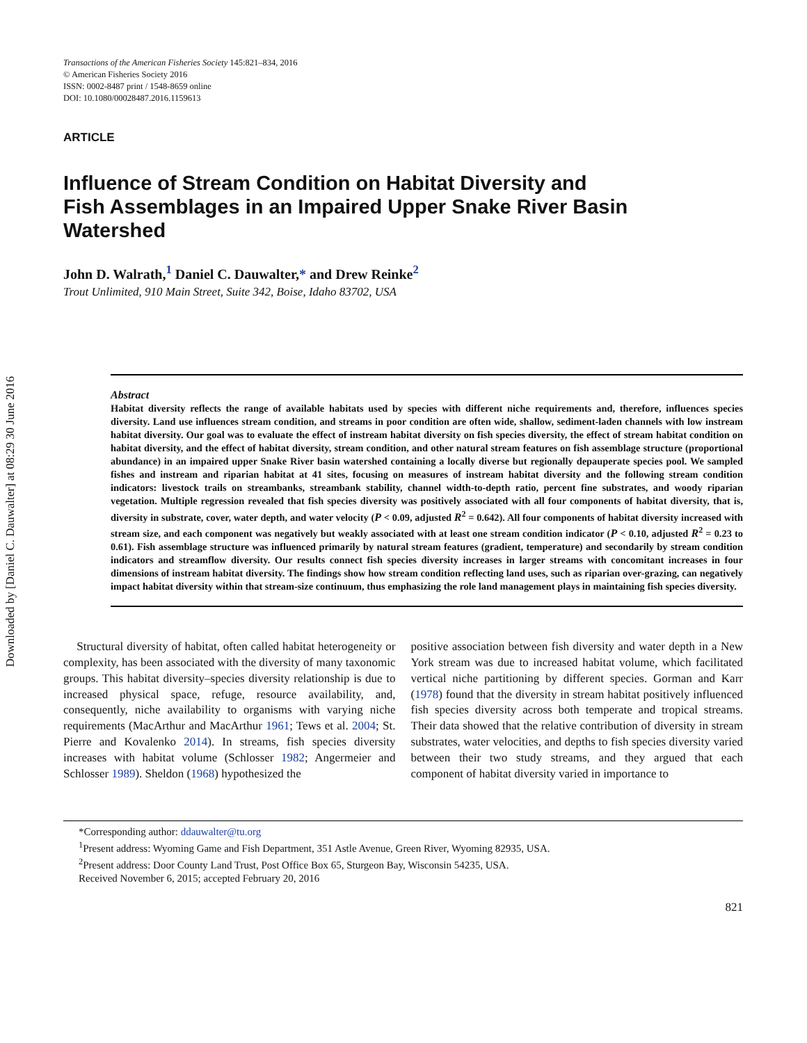Downloaded by [Daniel C. Dauwalter] at 08:29 30 June 2016
Transactions of the American Fisheries Society 145:821–834, 2016
© American Fisheries Society 2016
ISSN: 0002-8487 print / 1548-8659 online
DOI: 10.1080/00028487.2016.1159613
ARTICLE
Influence of Stream Condition on Habitat Diversity and Fish Assemblages in an Impaired Upper Snake River Basin Watershed
John D. Walrath,<sup>1</sup> Daniel C. Dauwalter,* and Drew Reinke<sup>2</sup>
Trout Unlimited, 910 Main Street, Suite 342, Boise, Idaho 83702, USA
Abstract
Habitat diversity reflects the range of available habitats used by species with different niche requirements and, therefore, influences species diversity. Land use influences stream condition, and streams in poor condition are often wide, shallow, sediment-laden channels with low instream habitat diversity. Our goal was to evaluate the effect of instream habitat diversity on fish species diversity, the effect of stream habitat condition on habitat diversity, and the effect of habitat diversity, stream condition, and other natural stream features on fish assemblage structure (proportional abundance) in an impaired upper Snake River basin watershed containing a locally diverse but regionally depauperate species pool. We sampled fishes and instream and riparian habitat at 41 sites, focusing on measures of instream habitat diversity and the following stream condition indicators: livestock trails on streambanks, streambank stability, channel width-to-depth ratio, percent fine substrates, and woody riparian vegetation. Multiple regression revealed that fish species diversity was positively associated with all four components of habitat diversity, that is, diversity in substrate, cover, water depth, and water velocity (P < 0.09, adjusted R<sup>2</sup> = 0.642). All four components of habitat diversity increased with stream size, and each component was negatively but weakly associated with at least one stream condition indicator (P < 0.10, adjusted R<sup>2</sup> = 0.23 to 0.61). Fish assemblage structure was influenced primarily by natural stream features (gradient, temperature) and secondarily by stream condition indicators and streamflow diversity. Our results connect fish species diversity increases in larger streams with concomitant increases in four dimensions of instream habitat diversity. The findings show how stream condition reflecting land uses, such as riparian over-grazing, can negatively impact habitat diversity within that stream-size continuum, thus emphasizing the role land management plays in maintaining fish species diversity.
Structural diversity of habitat, often called habitat heterogeneity or complexity, has been associated with the diversity of many taxonomic groups. This habitat diversity–species diversity relationship is due to increased physical space, refuge, resource availability, and, consequently, niche availability to organisms with varying niche requirements (MacArthur and MacArthur 1961; Tews et al. 2004; St. Pierre and Kovalenko 2014). In streams, fish species diversity increases with habitat volume (Schlosser 1982; Angermeier and Schlosser 1989). Sheldon (1968) hypothesized the
positive association between fish diversity and water depth in a New York stream was due to increased habitat volume, which facilitated vertical niche partitioning by different species. Gorman and Karr (1978) found that the diversity in stream habitat positively influenced fish species diversity across both temperate and tropical streams. Their data showed that the relative contribution of diversity in stream substrates, water velocities, and depths to fish species diversity varied between their two study streams, and they argued that each component of habitat diversity varied in importance to
*Corresponding author: ddauwalter@tu.org
<sup>1</sup> Present address: Wyoming Game and Fish Department, 351 Astle Avenue, Green River, Wyoming 82935, USA.
<sup>2</sup> Present address: Door County Land Trust, Post Office Box 65, Sturgeon Bay, Wisconsin 54235, USA.
Received November 6, 2015; accepted February 20, 2016
821